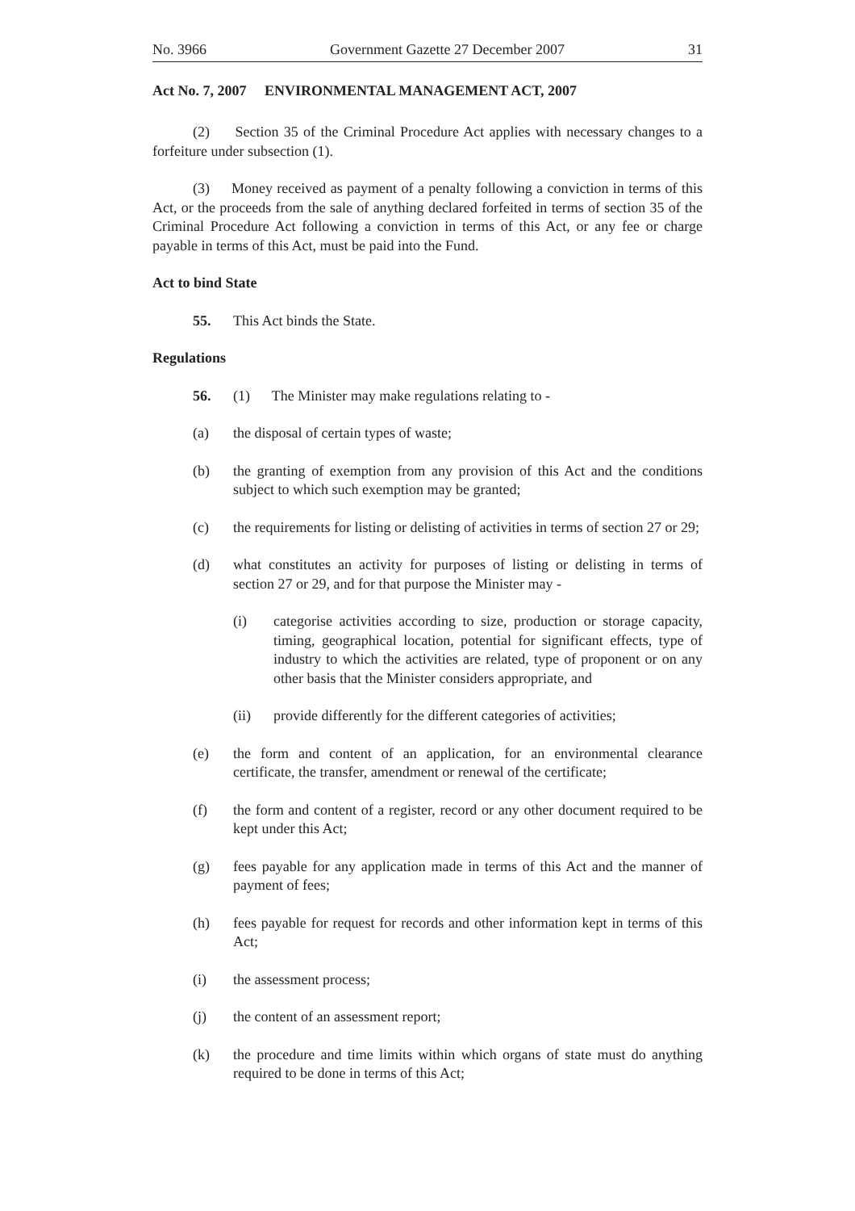No. 3966 Government Gazette 27 December 2007 31
Act No. 7, 2007 ENVIRONMENTAL MANAGEMENT ACT, 2007
(2) Section 35 of the Criminal Procedure Act applies with necessary changes to a forfeiture under subsection (1).
(3) Money received as payment of a penalty following a conviction in terms of this Act, or the proceeds from the sale of anything declared forfeited in terms of section 35 of the Criminal Procedure Act following a conviction in terms of this Act, or any fee or charge payable in terms of this Act, must be paid into the Fund.
Act to bind State
55. This Act binds the State.
Regulations
56. (1) The Minister may make regulations relating to -
(a) the disposal of certain types of waste;
(b) the granting of exemption from any provision of this Act and the conditions subject to which such exemption may be granted;
(c) the requirements for listing or delisting of activities in terms of section 27 or 29;
(d) what constitutes an activity for purposes of listing or delisting in terms of section 27 or 29, and for that purpose the Minister may -
(i) categorise activities according to size, production or storage capacity, timing, geographical location, potential for significant effects, type of industry to which the activities are related, type of proponent or on any other basis that the Minister considers appropriate, and
(ii) provide differently for the different categories of activities;
(e) the form and content of an application, for an environmental clearance certificate, the transfer, amendment or renewal of the certificate;
(f) the form and content of a register, record or any other document required to be kept under this Act;
(g) fees payable for any application made in terms of this Act and the manner of payment of fees;
(h) fees payable for request for records and other information kept in terms of this Act;
(i) the assessment process;
(j) the content of an assessment report;
(k) the procedure and time limits within which organs of state must do anything required to be done in terms of this Act;